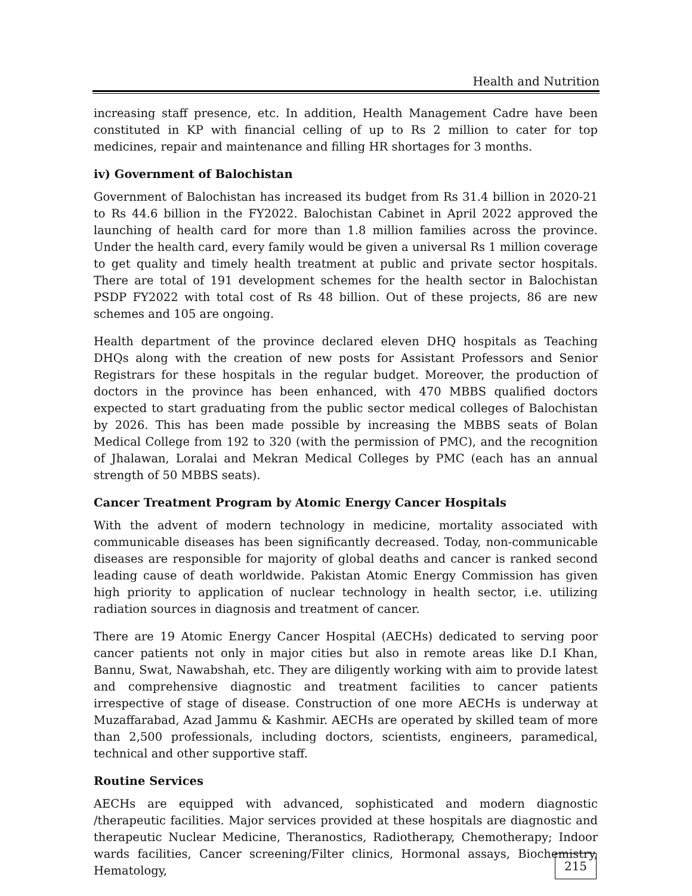Health and Nutrition
increasing staff presence, etc. In addition, Health Management Cadre have been constituted in KP with financial celling of up to Rs 2 million to cater for top medicines, repair and maintenance and filling HR shortages for 3 months.
iv) Government of Balochistan
Government of Balochistan has increased its budget from Rs 31.4 billion in 2020-21 to Rs 44.6 billion in the FY2022. Balochistan Cabinet in April 2022 approved the launching of health card for more than 1.8 million families across the province. Under the health card, every family would be given a universal Rs 1 million coverage to get quality and timely health treatment at public and private sector hospitals. There are total of 191 development schemes for the health sector in Balochistan PSDP FY2022 with total cost of Rs 48 billion. Out of these projects, 86 are new schemes and 105 are ongoing.
Health department of the province declared eleven DHQ hospitals as Teaching DHQs along with the creation of new posts for Assistant Professors and Senior Registrars for these hospitals in the regular budget. Moreover, the production of doctors in the province has been enhanced, with 470 MBBS qualified doctors expected to start graduating from the public sector medical colleges of Balochistan by 2026. This has been made possible by increasing the MBBS seats of Bolan Medical College from 192 to 320 (with the permission of PMC), and the recognition of Jhalawan, Loralai and Mekran Medical Colleges by PMC (each has an annual strength of 50 MBBS seats).
Cancer Treatment Program by Atomic Energy Cancer Hospitals
With the advent of modern technology in medicine, mortality associated with communicable diseases has been significantly decreased. Today, non-communicable diseases are responsible for majority of global deaths and cancer is ranked second leading cause of death worldwide. Pakistan Atomic Energy Commission has given high priority to application of nuclear technology in health sector, i.e. utilizing radiation sources in diagnosis and treatment of cancer.
There are 19 Atomic Energy Cancer Hospital (AECHs) dedicated to serving poor cancer patients not only in major cities but also in remote areas like D.I Khan, Bannu, Swat, Nawabshah, etc. They are diligently working with aim to provide latest and comprehensive diagnostic and treatment facilities to cancer patients irrespective of stage of disease. Construction of one more AECHs is underway at Muzaffarabad, Azad Jammu & Kashmir. AECHs are operated by skilled team of more than 2,500 professionals, including doctors, scientists, engineers, paramedical, technical and other supportive staff.
Routine Services
AECHs are equipped with advanced, sophisticated and modern diagnostic /therapeutic facilities. Major services provided at these hospitals are diagnostic and therapeutic Nuclear Medicine, Theranostics, Radiotherapy, Chemotherapy; Indoor wards facilities, Cancer screening/Filter clinics, Hormonal assays, Biochemistry, Hematology,
215